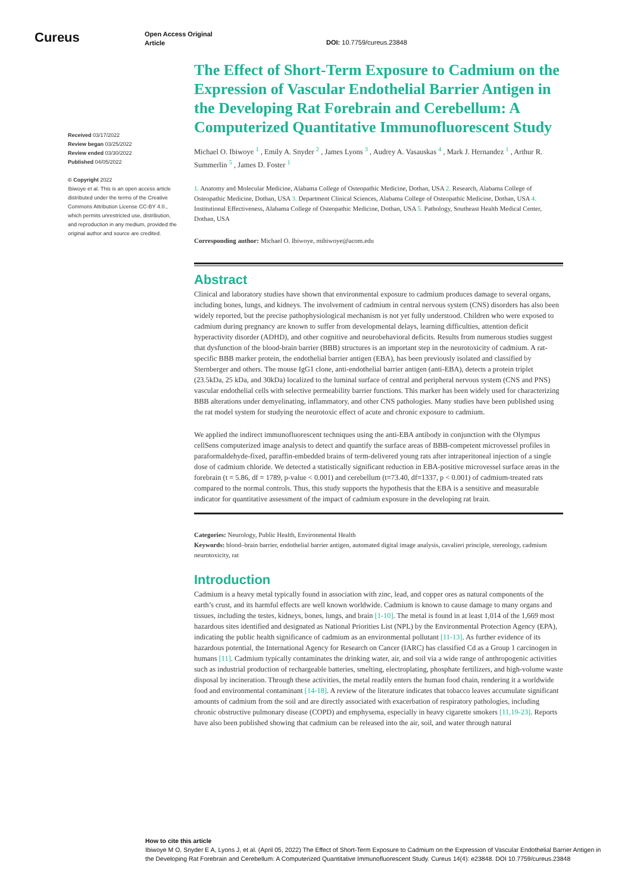Cureus
Open Access Original
Article
DOI: 10.7759/cureus.23848
Received 03/17/2022
Review began 03/25/2022
Review ended 03/30/2022
Published 04/05/2022
© Copyright 2022
Ibiwoye et al. This is an open access article distributed under the terms of the Creative Commons Attribution License CC-BY 4.0., which permits unrestricted use, distribution, and reproduction in any medium, provided the original author and source are credited.
The Effect of Short-Term Exposure to Cadmium on the Expression of Vascular Endothelial Barrier Antigen in the Developing Rat Forebrain and Cerebellum: A Computerized Quantitative Immunofluorescent Study
Michael O. Ibiwoye <sup>1</sup> , Emily A. Snyder <sup>2</sup> , James Lyons <sup>3</sup> , Audrey A. Vasauskas <sup>4</sup> , Mark J. Hernandez <sup>1</sup> , Arthur R. Summerlin <sup>5</sup> , James D. Foster <sup>1</sup>
1. Anatomy and Molecular Medicine, Alabama College of Osteopathic Medicine, Dothan, USA 2. Research, Alabama College of Osteopathic Medicine, Dothan, USA 3. Department Clinical Sciences, Alabama College of Osteopathic Medicine, Dothan, USA 4. Institutional Effectiveness, Alabama College of Osteopathic Medicine, Dothan, USA 5. Pathology, Southeast Health Medical Center, Dothan, USA
Corresponding author: Michael O. Ibiwoye, mibiwoye@acom.edu
Abstract
Clinical and laboratory studies have shown that environmental exposure to cadmium produces damage to several organs, including bones, lungs, and kidneys. The involvement of cadmium in central nervous system (CNS) disorders has also been widely reported, but the precise pathophysiological mechanism is not yet fully understood. Children who were exposed to cadmium during pregnancy are known to suffer from developmental delays, learning difficulties, attention deficit hyperactivity disorder (ADHD), and other cognitive and neurobehavioral deficits. Results from numerous studies suggest that dysfunction of the blood-brain barrier (BBB) structures is an important step in the neurotoxicity of cadmium. A rat-specific BBB marker protein, the endothelial barrier antigen (EBA), has been previously isolated and classified by Sternberger and others. The mouse IgG1 clone, anti-endothelial barrier antigen (anti-EBA), detects a protein triplet (23.5kDa, 25 kDa, and 30kDa) localized to the luminal surface of central and peripheral nervous system (CNS and PNS) vascular endothelial cells with selective permeability barrier functions. This marker has been widely used for characterizing BBB alterations under demyelinating, inflammatory, and other CNS pathologies. Many studies have been published using the rat model system for studying the neurotoxic effect of acute and chronic exposure to cadmium.
We applied the indirect immunofluorescent techniques using the anti-EBA antibody in conjunction with the Olympus cellSens computerized image analysis to detect and quantify the surface areas of BBB-competent microvessel profiles in paraformaldehyde-fixed, paraffin-embedded brains of term-delivered young rats after intraperitoneal injection of a single dose of cadmium chloride. We detected a statistically significant reduction in EBA-positive microvessel surface areas in the forebrain (t = 5.86, df = 1789, p-value < 0.001) and cerebellum (t=73.40, df=1337, p < 0.001) of cadmium-treated rats compared to the normal controls. Thus, this study supports the hypothesis that the EBA is a sensitive and measurable indicator for quantitative assessment of the impact of cadmium exposure in the developing rat brain.
Categories: Neurology, Public Health, Environmental Health
Keywords: blood–brain barrier, endothelial barrier antigen, automated digital image analysis, cavalieri principle, stereology, cadmium neurotoxicity, rat
Introduction
Cadmium is a heavy metal typically found in association with zinc, lead, and copper ores as natural components of the earth’s crust, and its harmful effects are well known worldwide. Cadmium is known to cause damage to many organs and tissues, including the testes, kidneys, bones, lungs, and brain [1-10]. The metal is found in at least 1,014 of the 1,669 most hazardous sites identified and designated as National Priorities List (NPL) by the Environmental Protection Agency (EPA), indicating the public health significance of cadmium as an environmental pollutant [11-13]. As further evidence of its hazardous potential, the International Agency for Research on Cancer (IARC) has classified Cd as a Group 1 carcinogen in humans [11]. Cadmium typically contaminates the drinking water, air, and soil via a wide range of anthropogenic activities such as industrial production of rechargeable batteries, smelting, electroplating, phosphate fertilizers, and high-volume waste disposal by incineration. Through these activities, the metal readily enters the human food chain, rendering it a worldwide food and environmental contaminant [14-18]. A review of the literature indicates that tobacco leaves accumulate significant amounts of cadmium from the soil and are directly associated with exacerbation of respiratory pathologies, including chronic obstructive pulmonary disease (COPD) and emphysema, especially in heavy cigarette smokers [11,19-23]. Reports have also been published showing that cadmium can be released into the air, soil, and water through natural
How to cite this article
Ibiwoye M O, Snyder E A, Lyons J, et al. (April 05, 2022) The Effect of Short-Term Exposure to Cadmium on the Expression of Vascular Endothelial Barrier Antigen in the Developing Rat Forebrain and Cerebellum: A Computerized Quantitative Immunofluorescent Study. Cureus 14(4): e23848. DOI 10.7759/cureus.23848